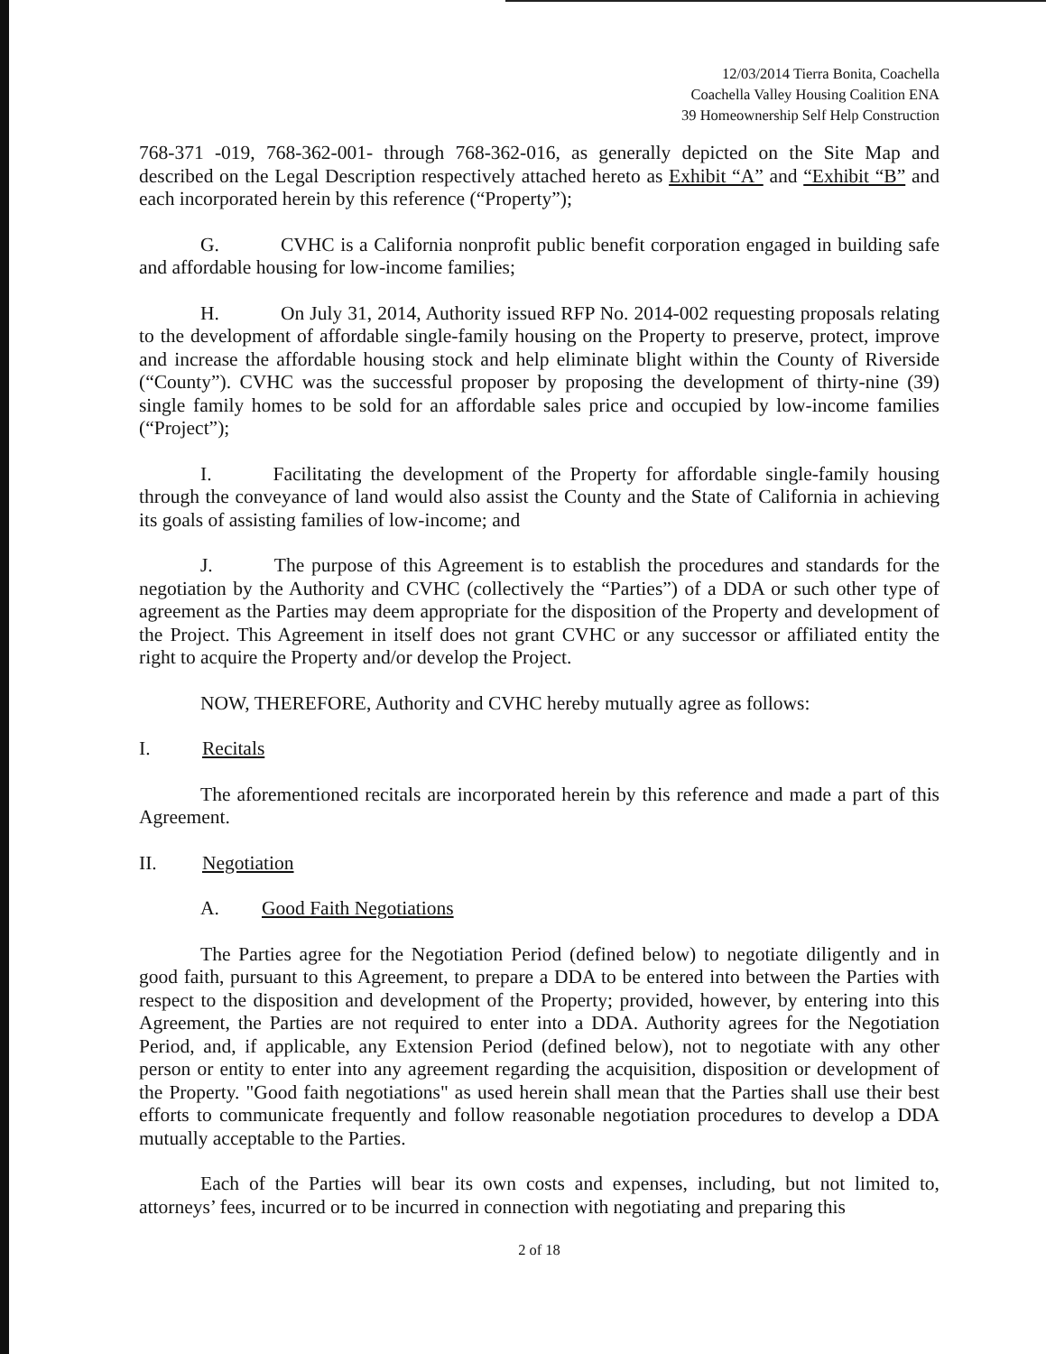12/03/2014 Tierra Bonita, Coachella
Coachella Valley Housing Coalition ENA
39 Homeownership Self Help Construction
768-371 -019, 768-362-001- through 768-362-016, as generally depicted on the Site Map and described on the Legal Description respectively attached hereto as Exhibit “A” and “Exhibit “B” and each incorporated herein by this reference (“Property”);
G. CVHC is a California nonprofit public benefit corporation engaged in building safe and affordable housing for low-income families;
H. On July 31, 2014, Authority issued RFP No. 2014-002 requesting proposals relating to the development of affordable single-family housing on the Property to preserve, protect, improve and increase the affordable housing stock and help eliminate blight within the County of Riverside (“County”). CVHC was the successful proposer by proposing the development of thirty-nine (39) single family homes to be sold for an affordable sales price and occupied by low-income families (“Project”);
I. Facilitating the development of the Property for affordable single-family housing through the conveyance of land would also assist the County and the State of California in achieving its goals of assisting families of low-income; and
J. The purpose of this Agreement is to establish the procedures and standards for the negotiation by the Authority and CVHC (collectively the “Parties”) of a DDA or such other type of agreement as the Parties may deem appropriate for the disposition of the Property and development of the Project. This Agreement in itself does not grant CVHC or any successor or affiliated entity the right to acquire the Property and/or develop the Project.
NOW, THEREFORE, Authority and CVHC hereby mutually agree as follows:
I. Recitals
The aforementioned recitals are incorporated herein by this reference and made a part of this Agreement.
II. Negotiation
A. Good Faith Negotiations
The Parties agree for the Negotiation Period (defined below) to negotiate diligently and in good faith, pursuant to this Agreement, to prepare a DDA to be entered into between the Parties with respect to the disposition and development of the Property; provided, however, by entering into this Agreement, the Parties are not required to enter into a DDA. Authority agrees for the Negotiation Period, and, if applicable, any Extension Period (defined below), not to negotiate with any other person or entity to enter into any agreement regarding the acquisition, disposition or development of the Property. "Good faith negotiations" as used herein shall mean that the Parties shall use their best efforts to communicate frequently and follow reasonable negotiation procedures to develop a DDA mutually acceptable to the Parties.
Each of the Parties will bear its own costs and expenses, including, but not limited to, attorneys’ fees, incurred or to be incurred in connection with negotiating and preparing this
2 of 18